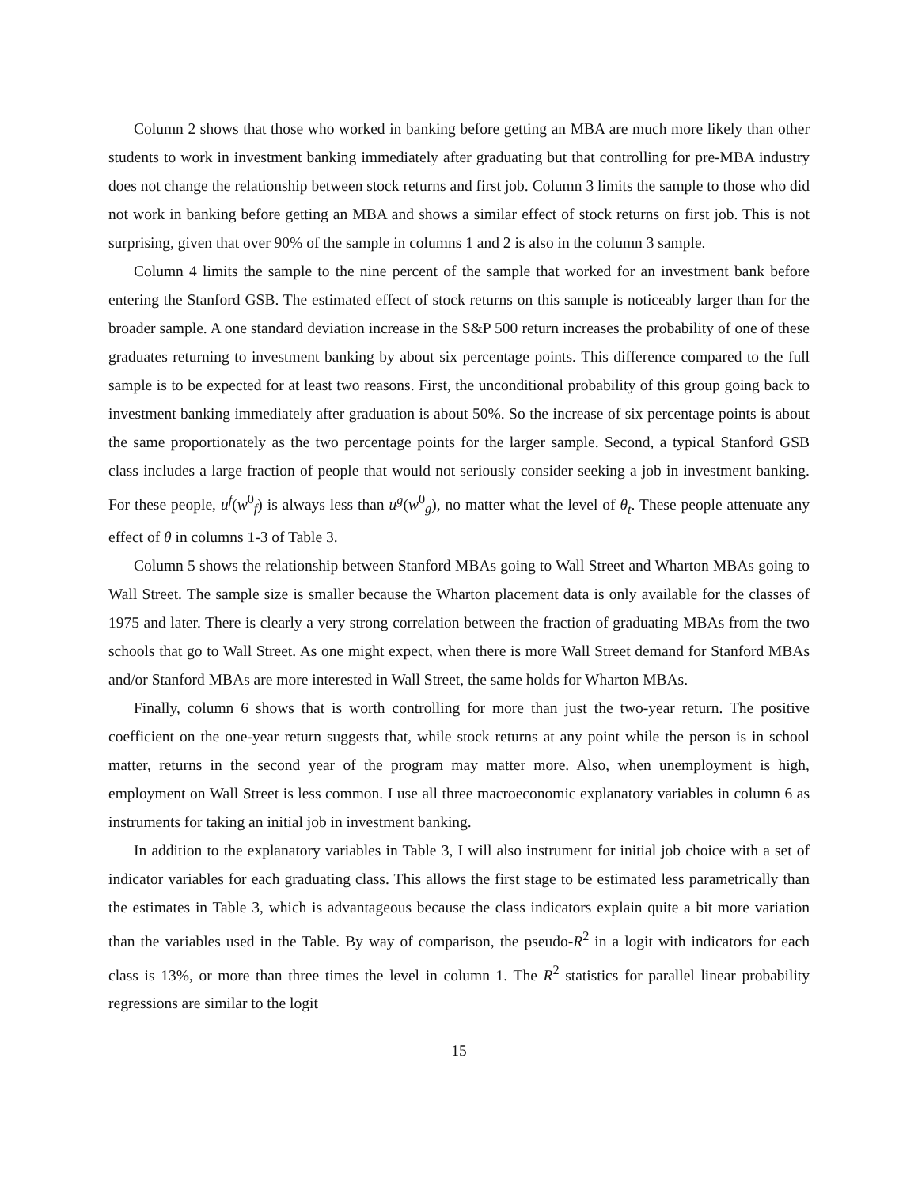Column 2 shows that those who worked in banking before getting an MBA are much more likely than other students to work in investment banking immediately after graduating but that controlling for pre-MBA industry does not change the relationship between stock returns and first job. Column 3 limits the sample to those who did not work in banking before getting an MBA and shows a similar effect of stock returns on first job. This is not surprising, given that over 90% of the sample in columns 1 and 2 is also in the column 3 sample.
Column 4 limits the sample to the nine percent of the sample that worked for an investment bank before entering the Stanford GSB. The estimated effect of stock returns on this sample is noticeably larger than for the broader sample. A one standard deviation increase in the S&P 500 return increases the probability of one of these graduates returning to investment banking by about six percentage points. This difference compared to the full sample is to be expected for at least two reasons. First, the unconditional probability of this group going back to investment banking immediately after graduation is about 50%. So the increase of six percentage points is about the same proportionately as the two percentage points for the larger sample. Second, a typical Stanford GSB class includes a large fraction of people that would not seriously consider seeking a job in investment banking. For these people, u<sup>f</sup>(w<sup>0</sup><sub>f</sub>) is always less than u<sup>g</sup>(w<sup>0</sup><sub>g</sub>), no matter what the level of θ<sub>t</sub>. These people attenuate any effect of θ in columns 1-3 of Table 3.
Column 5 shows the relationship between Stanford MBAs going to Wall Street and Wharton MBAs going to Wall Street. The sample size is smaller because the Wharton placement data is only available for the classes of 1975 and later. There is clearly a very strong correlation between the fraction of graduating MBAs from the two schools that go to Wall Street. As one might expect, when there is more Wall Street demand for Stanford MBAs and/or Stanford MBAs are more interested in Wall Street, the same holds for Wharton MBAs.
Finally, column 6 shows that is worth controlling for more than just the two-year return. The positive coefficient on the one-year return suggests that, while stock returns at any point while the person is in school matter, returns in the second year of the program may matter more. Also, when unemployment is high, employment on Wall Street is less common. I use all three macroeconomic explanatory variables in column 6 as instruments for taking an initial job in investment banking.
In addition to the explanatory variables in Table 3, I will also instrument for initial job choice with a set of indicator variables for each graduating class. This allows the first stage to be estimated less parametrically than the estimates in Table 3, which is advantageous because the class indicators explain quite a bit more variation than the variables used in the Table. By way of comparison, the pseudo-R<sup>2</sup> in a logit with indicators for each class is 13%, or more than three times the level in column 1. The R<sup>2</sup> statistics for parallel linear probability regressions are similar to the logit
15